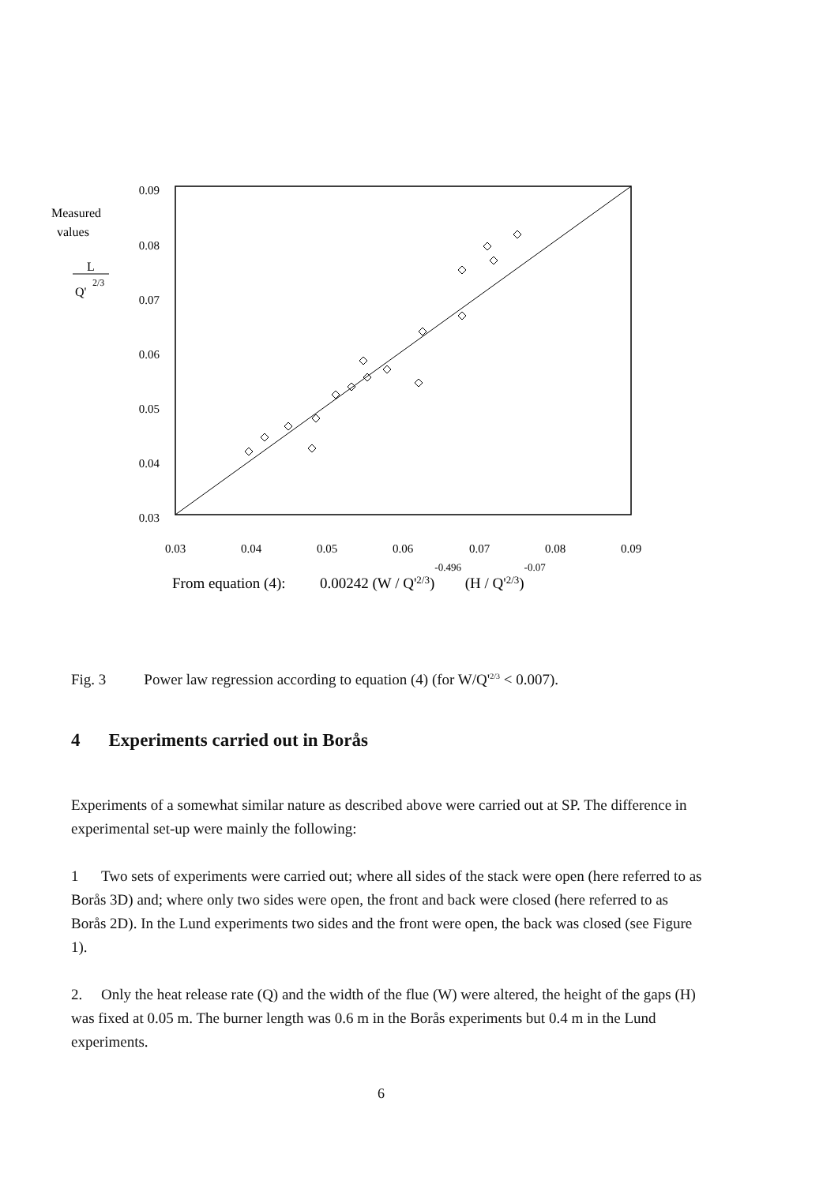Measured
values
L
Q'
2/3
0.09
0.08
0.07
0.06
0.05
0.04
0.03
0.03
0.04
0.05
0.06
0.07
0.08
0.09
From equation (4):
0.00242 (W / Q'2/3)-0.496 (H / Q'2/3)-0.07
Fig. 3 Power law regression according to equation (4) (for W/Q'<sup>2/3</sup> < 0.007).
4 Experiments carried out in Borås
Experiments of a somewhat similar nature as described above were carried out at SP. The difference in experimental set-up were mainly the following:
1 Two sets of experiments were carried out; where all sides of the stack were open (here referred to as Borås 3D) and; where only two sides were open, the front and back were closed (here referred to as Borås 2D). In the Lund experiments two sides and the front were open, the back was closed (see Figure 1).
2. Only the heat release rate (Q) and the width of the flue (W) were altered, the height of the gaps (H) was fixed at 0.05 m. The burner length was 0.6 m in the Borås experiments but 0.4 m in the Lund experiments.
6